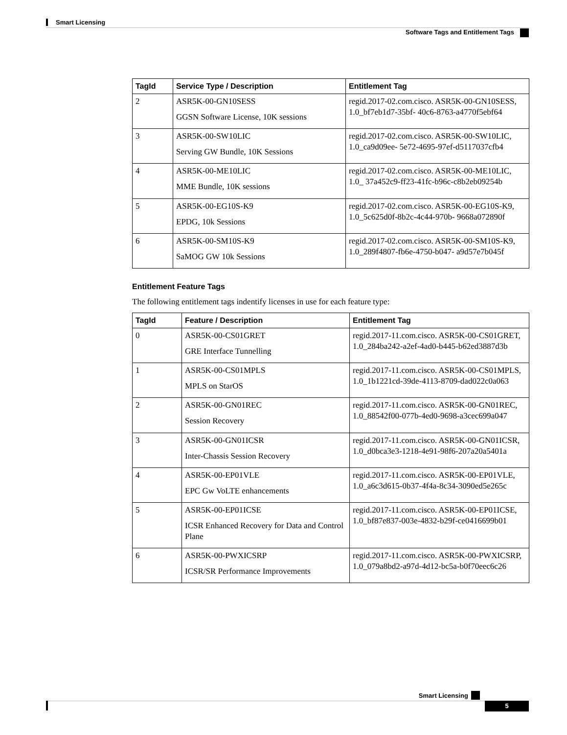Smart Licensing
Software Tags and Entitlement Tags
| TagId | Service Type / Description | Entitlement Tag |
| --- | --- | --- |
| 2 | ASR5K-00-GN10SESS GGSN Software License, 10K sessions | regid.2017-02.com.cisco. ASR5K-00-GN10SESS, 1.0_bf7eb1d7-35bf- 40c6-8763-a4770f5ebf64 |
| 3 | ASR5K-00-SW10LIC Serving GW Bundle, 10K Sessions | regid.2017-02.com.cisco. ASR5K-00-SW10LIC, 1.0_ca9d09ee- 5e72-4695-97ef-d5117037cfb4 |
| 4 | ASR5K-00-ME10LIC MME Bundle, 10K sessions | regid.2017-02.com.cisco. ASR5K-00-ME10LIC, 1.0_ 37a452c9-ff23-41fc-b96c-c8b2eb09254b |
| 5 | ASR5K-00-EG10S-K9 EPDG, 10k Sessions | regid.2017-02.com.cisco. ASR5K-00-EG10S-K9, 1.0_5c625d0f-8b2c-4c44-970b- 9668a072890f |
| 6 | ASR5K-00-SM10S-K9 SaMOG GW 10k Sessions | regid.2017-02.com.cisco. ASR5K-00-SM10S-K9, 1.0_289f4807-fb6e-4750-b047- a9d57e7b045f |
Entitlement Feature Tags
The following entitlement tags indentify licenses in use for each feature type:
| TagId | Feature / Description | Entitlement Tag |
| --- | --- | --- |
| 0 | ASR5K-00-CS01GRET GRE Interface Tunnelling | regid.2017-11.com.cisco. ASR5K-00-CS01GRET, 1.0_284ba242-a2ef-4ad0-b445-b62ed3887d3b |
| 1 | ASR5K-00-CS01MPLS MPLS on StarOS | regid.2017-11.com.cisco. ASR5K-00-CS01MPLS, 1.0_1b1221cd-39de-4113-8709-dad022c0a063 |
| 2 | ASR5K-00-GN01REC Session Recovery | regid.2017-11.com.cisco. ASR5K-00-GN01REC, 1.0_88542f00-077b-4ed0-9698-a3cec699a047 |
| 3 | ASR5K-00-GN01ICSR Inter-Chassis Session Recovery | regid.2017-11.com.cisco. ASR5K-00-GN01ICSR, 1.0_d0bca3e3-1218-4e91-98f6-207a20a5401a |
| 4 | ASR5K-00-EP01VLE EPC Gw VoLTE enhancements | regid.2017-11.com.cisco. ASR5K-00-EP01VLE, 1.0_a6c3d615-0b37-4f4a-8c34-3090ed5e265c |
| 5 | ASR5K-00-EP01ICSE ICSR Enhanced Recovery for Data and Control Plane | regid.2017-11.com.cisco. ASR5K-00-EP01ICSE, 1.0_bf87e837-003e-4832-b29f-ce0416699b01 |
| 6 | ASR5K-00-PWXICSRP ICSR/SR Performance Improvements | regid.2017-11.com.cisco. ASR5K-00-PWXICSRP, 1.0_079a8bd2-a97d-4d12-bc5a-b0f70eec6c26 |
Smart Licensing
5